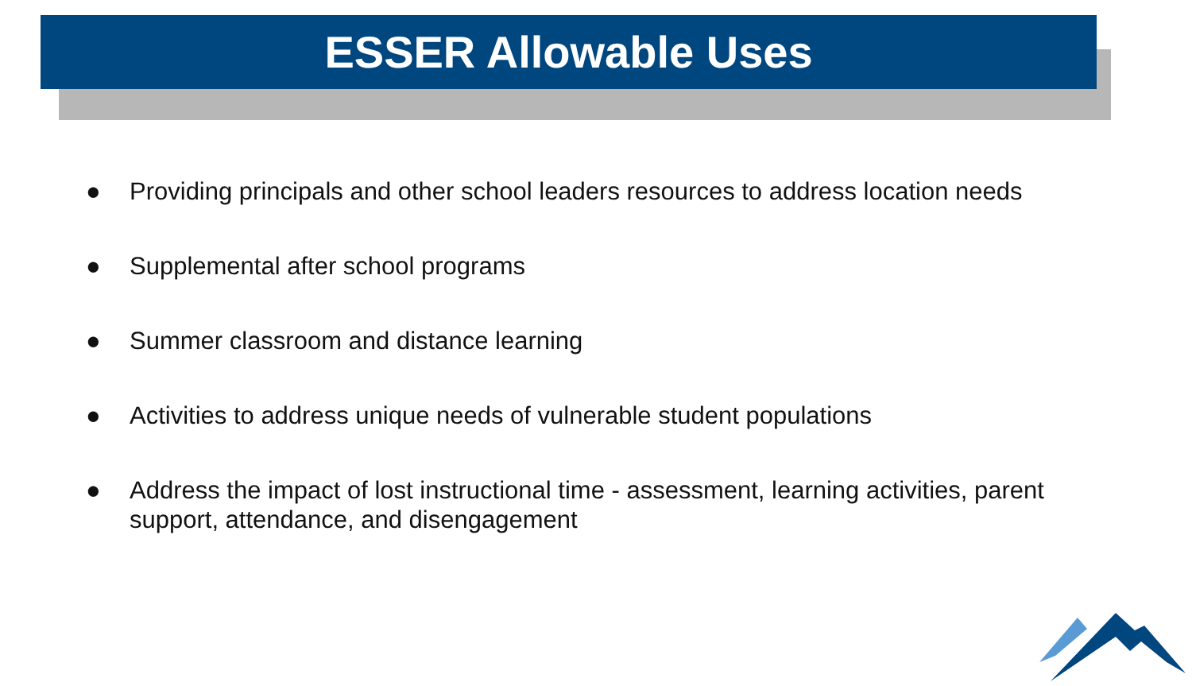ESSER Allowable Uses
● Providing principals and other school leaders resources to address location needs
● Supplemental after school programs
● Summer classroom and distance learning
● Activities to address unique needs of vulnerable student populations
● Address the impact of lost instructional time - assessment, learning activities, parent support, attendance, and disengagement